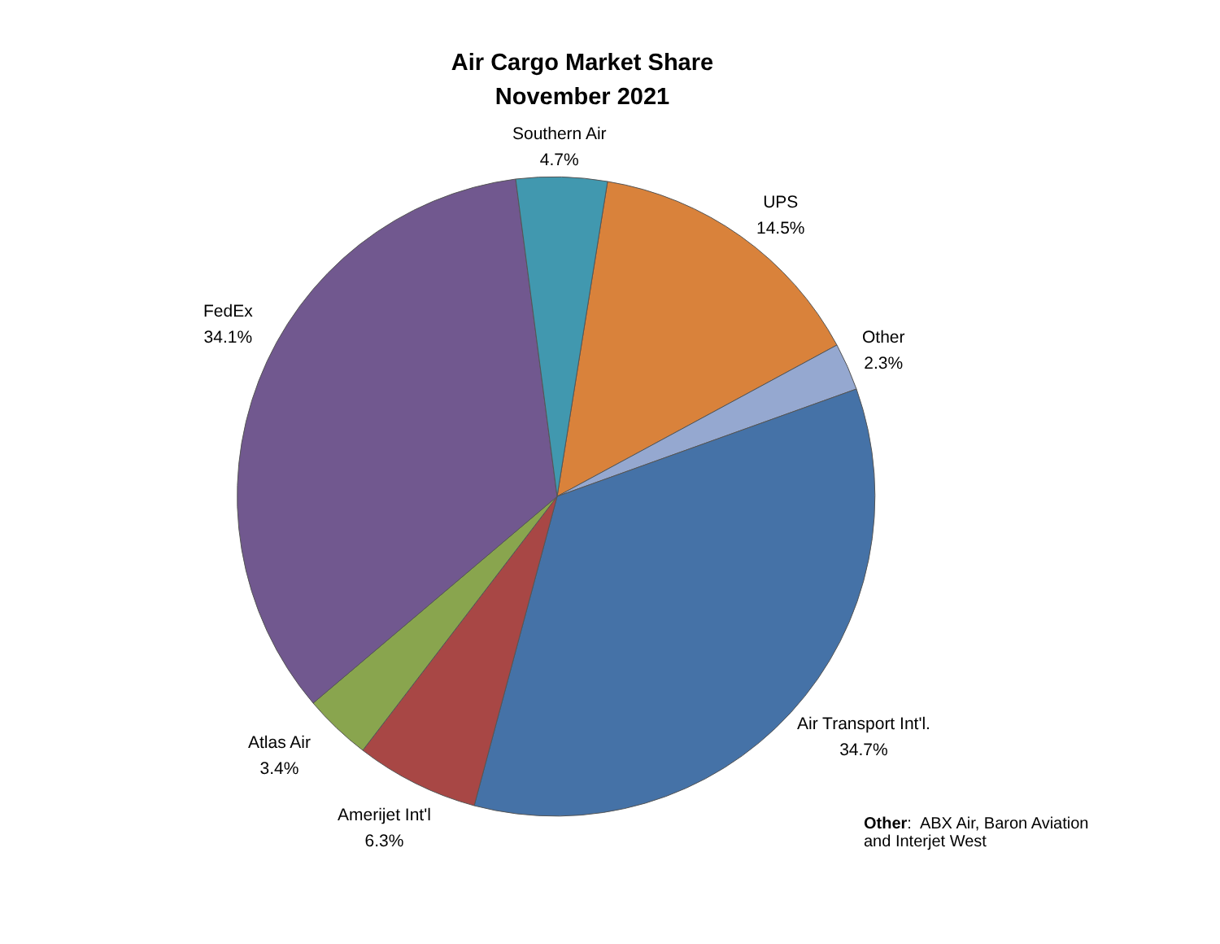Air Cargo Market Share
November 2021
Southern Air
4.7%
UPS
14.5%
Other
2.3%
FedEx
34.1%
Air Transport Int'l.
34.7%
Atlas Air
3.4%
Amerijet Int'l
6.3%
Other: ABX Air, Baron Aviation
and Interjet West